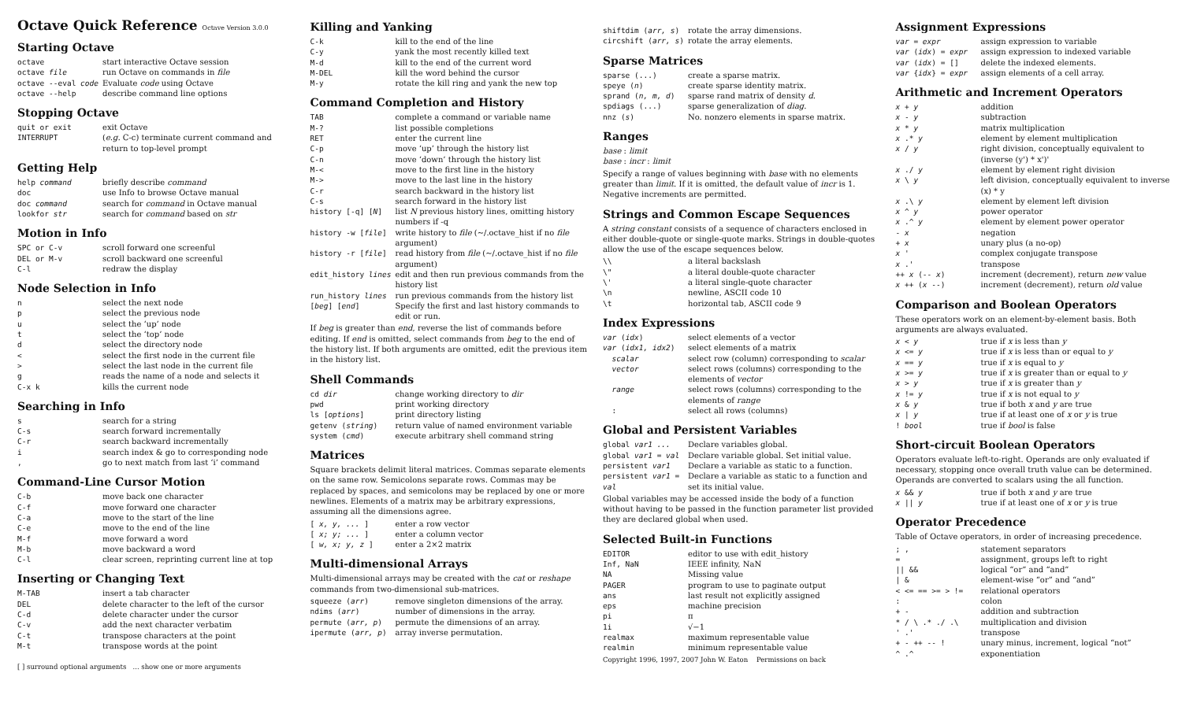Octave Quick Reference Octave Version 3.0.0
Starting Octave
| octave | start interactive Octave session |
| octave file | run Octave on commands in file |
| octave --eval code | Evaluate code using Octave |
| octave --help | describe command line options |
Stopping Octave
| quit or exit | exit Octave |
| INTERRUPT | ( e.g. C-c) terminate current command and return to top-level prompt |
Getting Help
| help command | briefly describe command |
| doc | use Info to browse Octave manual |
| doc command | search for command in Octave manual |
| lookfor str | search for command based on str |
Motion in Info
| SPC or C-v | scroll forward one screenful |
| DEL or M-v | scroll backward one screenful |
| C-l | redraw the display |
Node Selection in Info
| n | select the next node |
| p | select the previous node |
| u | select the ‘up’ node |
| t | select the ‘top’ node |
| d | select the directory node |
| < | select the first node in the current file |
| > | select the last node in the current file |
| g | reads the name of a node and selects it |
| C-x k | kills the current node |
Searching in Info
| s | search for a string |
| C-s | search forward incrementally |
| C-r | search backward incrementally |
| i | search index & go to corresponding node |
| , | go to next match from last ‘i’ command |
Command-Line Cursor Motion
| C-b | move back one character |
| C-f | move forward one character |
| C-a | move to the start of the line |
| C-e | move to the end of the line |
| M-f | move forward a word |
| M-b | move backward a word |
| C-l | clear screen, reprinting current line at top |
Inserting or Changing Text
| M-TAB | insert a tab character |
| DEL | delete character to the left of the cursor |
| C-d | delete character under the cursor |
| C-v | add the next character verbatim |
| C-t | transpose characters at the point |
| M-t | transpose words at the point |
[ ] surround optional arguments ... show one or more arguments
Killing and Yanking
| C-k | kill to the end of the line |
| C-y | yank the most recently killed text |
| M-d | kill to the end of the current word |
| M-DEL | kill the word behind the cursor |
| M-y | rotate the kill ring and yank the new top |
Command Completion and History
| TAB | complete a command or variable name |
| M-? | list possible completions |
| RET | enter the current line |
| C-p | move ‘up’ through the history list |
| C-n | move ‘down’ through the history list |
| M-< | move to the first line in the history |
| M-> | move to the last line in the history |
| C-r | search backward in the history list |
| C-s | search forward in the history list |
| history [-q] [ N ] | list N previous history lines, omitting history numbers if -q |
| history -w [ file ] | write history to file (~/.octave_hist if no file argument) |
| history -r [ file ] | read history from file (~/.octave_hist if no file argument) |
| edit_history lines | edit and then run previous commands from the history list |
| run_history lines | run previous commands from the history list |
| [ beg ] [ end ] | Specify the first and last history commands to edit or run. |
If beg is greater than end, reverse the list of commands before editing. If end is omitted, select commands from beg to the end of the history list. If both arguments are omitted, edit the previous item in the history list.
Shell Commands
| cd dir | change working directory to dir |
| pwd | print working directory |
| ls [ options ] | print directory listing |
| getenv ( string ) | return value of named environment variable |
| system ( cmd ) | execute arbitrary shell command string |
Matrices
Square brackets delimit literal matrices. Commas separate elements on the same row. Semicolons separate rows. Commas may be replaced by spaces, and semicolons may be replaced by one or more newlines. Elements of a matrix may be arbitrary expressions, assuming all the dimensions agree.
| [ x, y, ... ] | enter a row vector |
| [ x; y; ... ] | enter a column vector |
| [ w, x; y, z ] | enter a 2×2 matrix |
Multi-dimensional Arrays
Multi-dimensional arrays may be created with the cat or reshape commands from two-dimensional sub-matrices.
| squeeze ( arr ) | remove singleton dimensions of the array. |
| ndims ( arr ) | number of dimensions in the array. |
| permute ( arr, p ) | permute the dimensions of an array. |
| ipermute ( arr, p ) | array inverse permutation. |
| shiftdim ( arr, s ) | rotate the array dimensions. |
| circshift ( arr, s ) | rotate the array elements. |
Sparse Matrices
| sparse (...) | create a sparse matrix. |
| speye ( n ) | create sparse identity matrix. |
| sprand ( n, m, d ) | sparse rand matrix of density d . |
| spdiags (...) | sparse generalization of diag . |
| nnz ( s ) | No. nonzero elements in sparse matrix. |
Ranges
base : limit
base : incr : limit
Specify a range of values beginning with base with no elements greater than limit. If it is omitted, the default value of incr is 1. Negative increments are permitted.
Strings and Common Escape Sequences
A string constant consists of a sequence of characters enclosed in either double-quote or single-quote marks. Strings in double-quotes allow the use of the escape sequences below.
| \\ | a literal backslash |
| \" | a literal double-quote character |
| \' | a literal single-quote character |
| \n | newline, ASCII code 10 |
| \t | horizontal tab, ASCII code 9 |
Index Expressions
| var ( idx ) | select elements of a vector |
| var ( idx1, idx2 ) | select elements of a matrix |
| scalar | select row (column) corresponding to scalar |
| vector | select rows (columns) corresponding to the elements of vector |
| range | select rows (columns) corresponding to the elements of range |
| : | select all rows (columns) |
Global and Persistent Variables
| global var1 ... | Declare variables global. |
| global var1 = val | Declare variable global. Set initial value. |
| persistent var1 | Declare a variable as static to a function. |
| persistent var1 = val | Declare a variable as static to a function and set its initial value. |
Global variables may be accessed inside the body of a function without having to be passed in the function parameter list provided they are declared global when used.
Selected Built-in Functions
| EDITOR | editor to use with edit_history |
| Inf, NaN | IEEE infinity, NaN |
| NA | Missing value |
| PAGER | program to use to paginate output |
| ans | last result not explicitly assigned |
| eps | machine precision |
| pi | π |
| 1i | √−1 |
| realmax | maximum representable value |
| realmin | minimum representable value |
Copyright 1996, 1997, 2007 John W. Eaton Permissions on back
Assignment Expressions
| var = expr | assign expression to variable |
| var ( idx ) = expr | assign expression to indexed variable |
| var ( idx ) = [] | delete the indexed elements. |
| var { idx } = expr | assign elements of a cell array. |
Arithmetic and Increment Operators
| x + y | addition |
| x - y | subtraction |
| x * y | matrix multiplication |
| x .* y | element by element multiplication |
| x / y | right division, conceptually equivalent to (inverse (y') * x')' |
| x ./ y | element by element right division |
| x \ y | left division, conceptually equivalent to inverse (x) * y |
| x .\ y | element by element left division |
| x ^ y | power operator |
| x .^ y | element by element power operator |
| - x | negation |
| + x | unary plus (a no-op) |
| x ' | complex conjugate transpose |
| x .' | transpose |
| ++ x (-- x ) | increment (decrement), return new value |
| x ++ ( x --) | increment (decrement), return old value |
Comparison and Boolean Operators
These operators work on an element-by-element basis. Both arguments are always evaluated.
| x < y | true if x is less than y |
| x <= y | true if x is less than or equal to y |
| x == y | true if x is equal to y |
| x >= y | true if x is greater than or equal to y |
| x > y | true if x is greater than y |
| x != y | true if x is not equal to y |
| x & y | true if both x and y are true |
| x / y | true if at least one of x or y is true |
| ! bool | true if bool is false |
Short-circuit Boolean Operators
Operators evaluate left-to-right. Operands are only evaluated if necessary, stopping once overall truth value can be determined. Operands are converted to scalars using the all function.
| x && y | true if both x and y are true |
| x // y | true if at least one of x or y is true |
Operator Precedence
Table of Octave operators, in order of increasing precedence.
| ; , | statement separators |
| = | assignment, groups left to right |
| // && | logical “or” and “and” |
| / & | element-wise “or” and “and” |
| < <= == >= > != | relational operators |
| : | colon |
| + - | addition and subtraction |
| * / \ .* ./ .\ | multiplication and division |
| ' .' | transpose |
| + - ++ -- ! | unary minus, increment, logical “not” |
| ^ .^ | exponentiation |